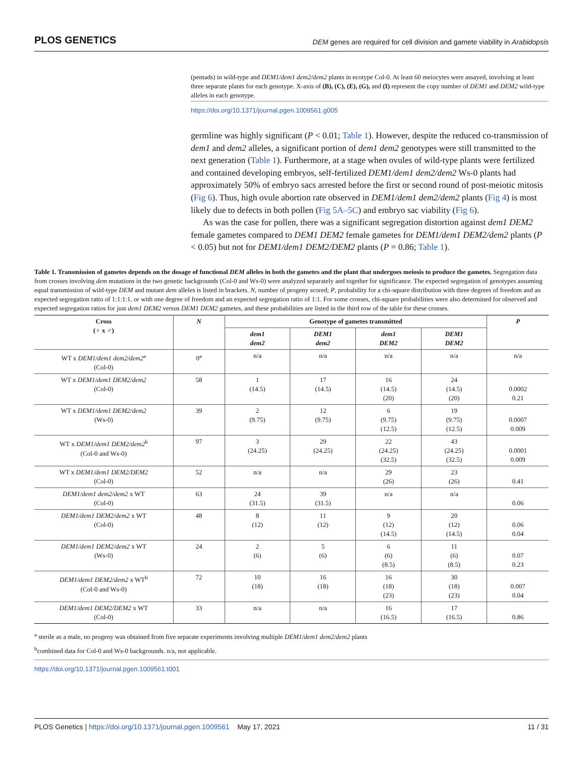PLOS GENETICS
DEM genes are required for cell division and gamete viability in Arabidopsis
(pentads) in wild-type and DEM1/dem1 dem2/dem2 plants in ecotype Col-0. At least 60 meiocytes were assayed, involving at least three separate plants for each genotype. X-axis of (B), (C), (E), (G), and (I) represent the copy number of DEM1 and DEM2 wild-type alleles in each genotype.
https://doi.org/10.1371/journal.pgen.1009561.g005
germline was highly significant (P < 0.01; Table 1). However, despite the reduced co-transmission of dem1 and dem2 alleles, a significant portion of dem1 dem2 genotypes were still transmitted to the next generation (Table 1). Furthermore, at a stage when ovules of wild-type plants were fertilized and contained developing embryos, self-fertilized DEM1/dem1 dem2/dem2 Ws-0 plants had approximately 50% of embryo sacs arrested before the first or second round of post-meiotic mitosis (Fig 6). Thus, high ovule abortion rate observed in DEM1/dem1 dem2/dem2 plants (Fig 4) is most likely due to defects in both pollen (Fig 5A–5C) and embryo sac viability (Fig 6).
As was the case for pollen, there was a significant segregation distortion against dem1 DEM2 female gametes compared to DEM1 DEM2 female gametes for DEM1/dem1 DEM2/dem2 plants (P < 0.05) but not for DEM1/dem1 DEM2/DEM2 plants (P = 0.86; Table 1).
Table 1. Transmission of gametes depends on the dosage of functional DEM alleles in both the gametes and the plant that undergoes meiosis to produce the gametes. Segregation data from crosses involving dem mutations in the two genetic backgrounds (Col-0 and Ws-0) were analyzed separately and together for significance. The expected segregation of genotypes assuming equal transmission of wild-type DEM and mutant dem alleles is listed in brackets. N, number of progeny scored; P, probability for a chi-square distribution with three degrees of freedom and an expected segregation ratio of 1:1:1:1, or with one degree of freedom and an expected segregation ratio of 1:1. For some crosses, chi-square probabilities were also determined for observed and expected segregation ratios for just dem1 DEM2 versus DEM1 DEM2 gametes, and these probabilities are listed in the third row of the table for these crosses.
| Cross (♀ x ♂) | N | Genotype of gametes transmitted | | | | P |
| --- | --- | --- | --- | --- | --- | --- |
| | | dem1 dem2 | DEM1 dem2 | dem1 DEM2 | DEM1 DEM2 | |
| WT x DEM1/dem1 dem2/dem2<sup>a</sup> (Col-0) | 0<sup>a</sup> | n/a | n/a | n/a | n/a | n/a |
| WT x DEM1/dem1 DEM2/dem2 (Col-0) | 58 | 1 (14.5) | 17 (14.5) | 16 (14.5) (20) | 24 (14.5) (20) | 0.0002 0.21 |
| WT x DEM1/dem1 DEM2/dem2 (Ws-0) | 39 | 2 (9.75) | 12 (9.75) | 6 (9.75) (12.5) | 19 (9.75) (12.5) | 0.0007 0.009 |
| WT x DEM1/dem1 DEM2/dem2<sup>b</sup> (Col-0 and Ws-0) | 97 | 3 (24.25) | 29 (24.25) | 22 (24.25) (32.5) | 43 (24.25) (32.5) | 0.0001 0.009 |
| WT x DEM1/dem1 DEM2/DEM2 (Col-0) | 52 | n/a | n/a | 29 (26) | 23 (26) | 0.41 |
| DEM1/dem1 dem2/dem2 x WT (Col-0) | 63 | 24 (31.5) | 39 (31.5) | n/a | n/a | 0.06 |
| DEM1/dem1 DEM2/dem2 x WT (Col-0) | 48 | 8 (12) | 11 (12) | 9 (12) (14.5) | 20 (12) (14.5) | 0.06 0.04 |
| DEM1/dem1 DEM2/dem2 x WT (Ws-0) | 24 | 2 (6) | 5 (6) | 6 (6) (8.5) | 11 (6) (8.5) | 0.07 0.23 |
| DEM1/dem1 DEM2/dem2 x WT<sup>b</sup> (Col-0 and Ws-0) | 72 | 10 (18) | 16 (18) | 16 (18) (23) | 30 (18) (23) | 0.007 0.04 |
| DEM1/dem1 DEM2/DEM2 x WT (Col-0) | 33 | n/a | n/a | 16 (16.5) | 17 (16.5) | 0.86 |
<sup>a</sup> sterile as a male, no progeny was obtained from five separate experiments involving multiple DEM1/dem1 dem2/dem2 plants
<sup>b</sup> combined data for Col-0 and Ws-0 backgrounds. n/a, not applicable.
https://doi.org/10.1371/journal.pgen.1009561.t001
PLOS Genetics | https://doi.org/10.1371/journal.pgen.1009561 May 17, 2021
11 / 31